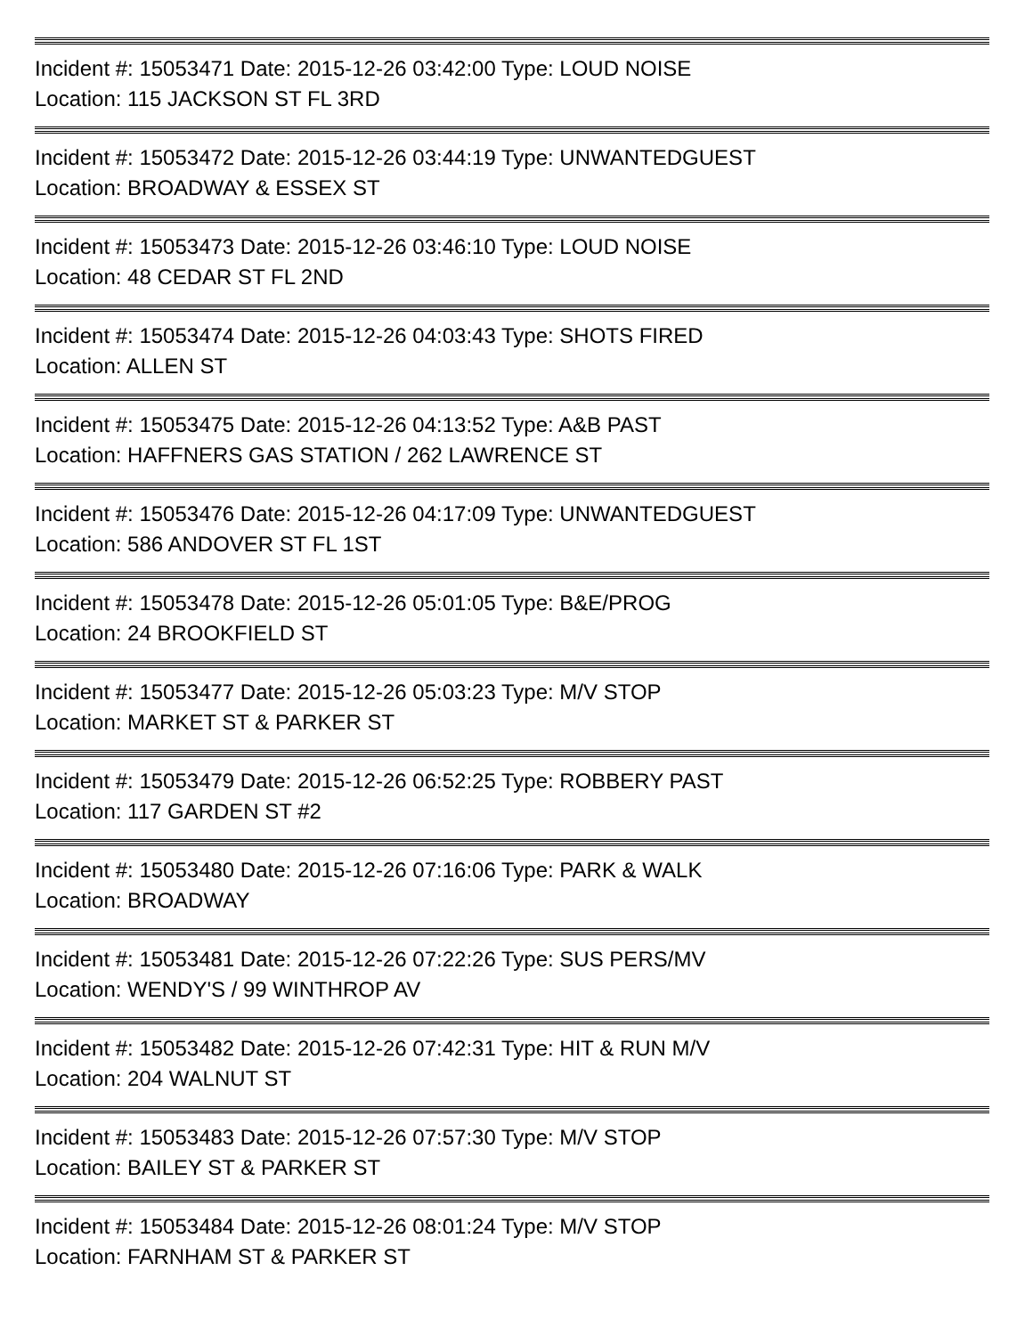Incident #: 15053471 Date: 2015-12-26 03:42:00 Type: LOUD NOISE
Location: 115 JACKSON ST FL 3RD
Incident #: 15053472 Date: 2015-12-26 03:44:19 Type: UNWANTEDGUEST
Location: BROADWAY & ESSEX ST
Incident #: 15053473 Date: 2015-12-26 03:46:10 Type: LOUD NOISE
Location: 48 CEDAR ST FL 2ND
Incident #: 15053474 Date: 2015-12-26 04:03:43 Type: SHOTS FIRED
Location: ALLEN ST
Incident #: 15053475 Date: 2015-12-26 04:13:52 Type: A&B PAST
Location: HAFFNERS GAS STATION / 262 LAWRENCE ST
Incident #: 15053476 Date: 2015-12-26 04:17:09 Type: UNWANTEDGUEST
Location: 586 ANDOVER ST FL 1ST
Incident #: 15053478 Date: 2015-12-26 05:01:05 Type: B&E/PROG
Location: 24 BROOKFIELD ST
Incident #: 15053477 Date: 2015-12-26 05:03:23 Type: M/V STOP
Location: MARKET ST & PARKER ST
Incident #: 15053479 Date: 2015-12-26 06:52:25 Type: ROBBERY PAST
Location: 117 GARDEN ST #2
Incident #: 15053480 Date: 2015-12-26 07:16:06 Type: PARK & WALK
Location: BROADWAY
Incident #: 15053481 Date: 2015-12-26 07:22:26 Type: SUS PERS/MV
Location: WENDY'S / 99 WINTHROP AV
Incident #: 15053482 Date: 2015-12-26 07:42:31 Type: HIT & RUN M/V
Location: 204 WALNUT ST
Incident #: 15053483 Date: 2015-12-26 07:57:30 Type: M/V STOP
Location: BAILEY ST & PARKER ST
Incident #: 15053484 Date: 2015-12-26 08:01:24 Type: M/V STOP
Location: FARNHAM ST & PARKER ST